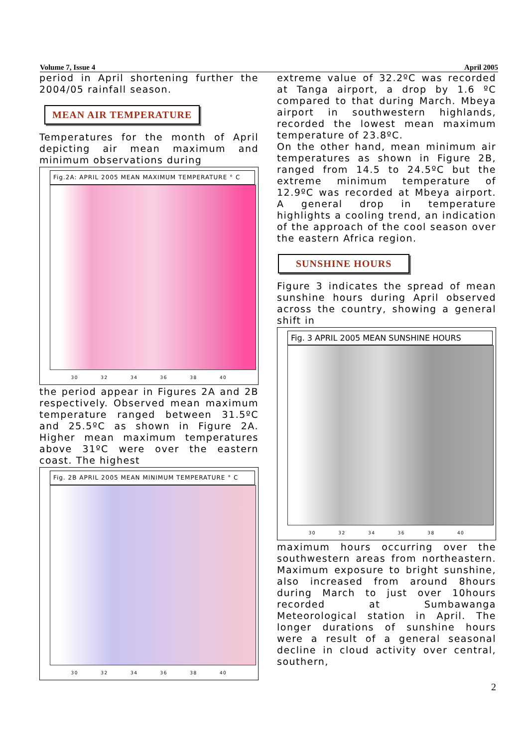Volume 7, Issue 4 April 2005
period in April shortening further the 2004/05 rainfall season.
MEAN AIR TEMPERATURE
Temperatures for the month of April depicting air mean maximum and minimum observations during
Fig.2A: APRIL 2005 MEAN MAXIMUM TEMPERATURE ° C
30 32 34 36 38 40
the period appear in Figures 2A and 2B respectively. Observed mean maximum temperature ranged between 31.5ºC and 25.5ºC as shown in Figure 2A. Higher mean maximum temperatures above 31ºC were over the eastern coast. The highest
Fig. 2B APRIL 2005 MEAN MINIMUM TEMPERATURE ° C
30 32 34 36 38 40
extreme value of 32.2ºC was recorded at Tanga airport, a drop by 1.6 ºC compared to that during March. Mbeya airport in southwestern highlands, recorded the lowest mean maximum temperature of 23.8ºC.
On the other hand, mean minimum air temperatures as shown in Figure 2B, ranged from 14.5 to 24.5ºC but the extreme minimum temperature of 12.9ºC was recorded at Mbeya airport. A general drop in temperature highlights a cooling trend, an indication of the approach of the cool season over the eastern Africa region.
SUNSHINE HOURS
Figure 3 indicates the spread of mean sunshine hours during April observed across the country, showing a general shift in
Fig. 3 APRIL 2005 MEAN SUNSHINE HOURS
30 32 34 36 38 40
maximum hours occurring over the southwestern areas from northeastern. Maximum exposure to bright sunshine, also increased from around 8hours during March to just over 10hours recorded at Sumbawanga Meteorological station in April. The longer durations of sunshine hours were a result of a general seasonal decline in cloud activity over central, southern,
2